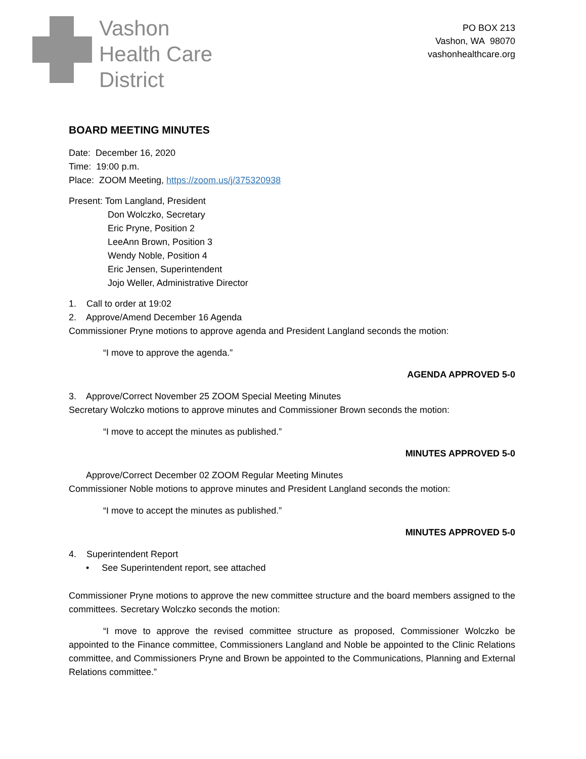Vashon
Health Care
District
PO BOX 213
Vashon, WA 98070
vashonhealthcare.org
BOARD MEETING MINUTES
Date: December 16, 2020
Time: 19:00 p.m.
Place: ZOOM Meeting, https://zoom.us/j/375320938
Present: Tom Langland, President
Don Wolczko, Secretary
Eric Pryne, Position 2
LeeAnn Brown, Position 3
Wendy Noble, Position 4
Eric Jensen, Superintendent
Jojo Weller, Administrative Director
1. Call to order at 19:02
2. Approve/Amend December 16 Agenda
Commissioner Pryne motions to approve agenda and President Langland seconds the motion:
“I move to approve the agenda.”
AGENDA APPROVED 5-0
3. Approve/Correct November 25 ZOOM Special Meeting Minutes
Secretary Wolczko motions to approve minutes and Commissioner Brown seconds the motion:
“I move to accept the minutes as published.”
MINUTES APPROVED 5-0
Approve/Correct December 02 ZOOM Regular Meeting Minutes
Commissioner Noble motions to approve minutes and President Langland seconds the motion:
“I move to accept the minutes as published.”
MINUTES APPROVED 5-0
4. Superintendent Report
• See Superintendent report, see attached
Commissioner Pryne motions to approve the new committee structure and the board members assigned to the committees. Secretary Wolczko seconds the motion:
“I move to approve the revised committee structure as proposed, Commissioner Wolczko be appointed to the Finance committee, Commissioners Langland and Noble be appointed to the Clinic Relations committee, and Commissioners Pryne and Brown be appointed to the Communications, Planning and External Relations committee.”